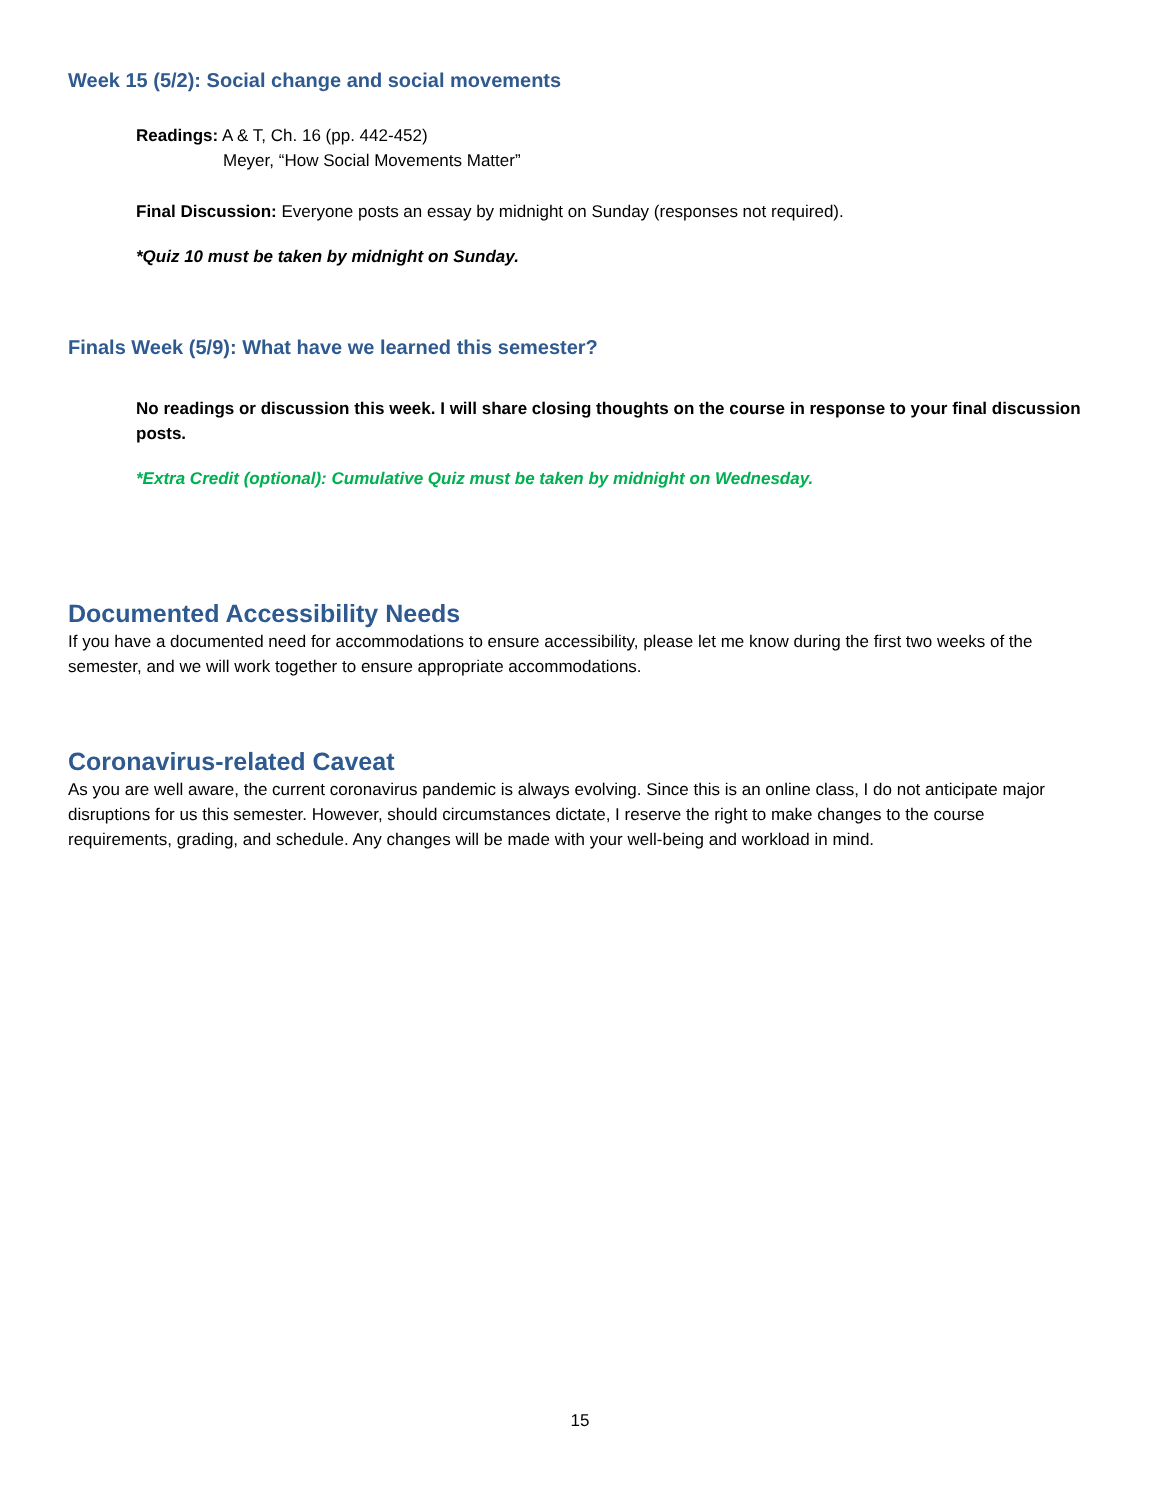Week 15 (5/2): Social change and social movements
Readings: A & T, Ch. 16 (pp. 442-452)
Meyer, “How Social Movements Matter”
Final Discussion: Everyone posts an essay by midnight on Sunday (responses not required).
*Quiz 10 must be taken by midnight on Sunday.
Finals Week (5/9): What have we learned this semester?
No readings or discussion this week. I will share closing thoughts on the course in response to your final discussion posts.
*Extra Credit (optional): Cumulative Quiz must be taken by midnight on Wednesday.
Documented Accessibility Needs
If you have a documented need for accommodations to ensure accessibility, please let me know during the first two weeks of the semester, and we will work together to ensure appropriate accommodations.
Coronavirus-related Caveat
As you are well aware, the current coronavirus pandemic is always evolving. Since this is an online class, I do not anticipate major disruptions for us this semester. However, should circumstances dictate, I reserve the right to make changes to the course requirements, grading, and schedule. Any changes will be made with your well-being and workload in mind.
15